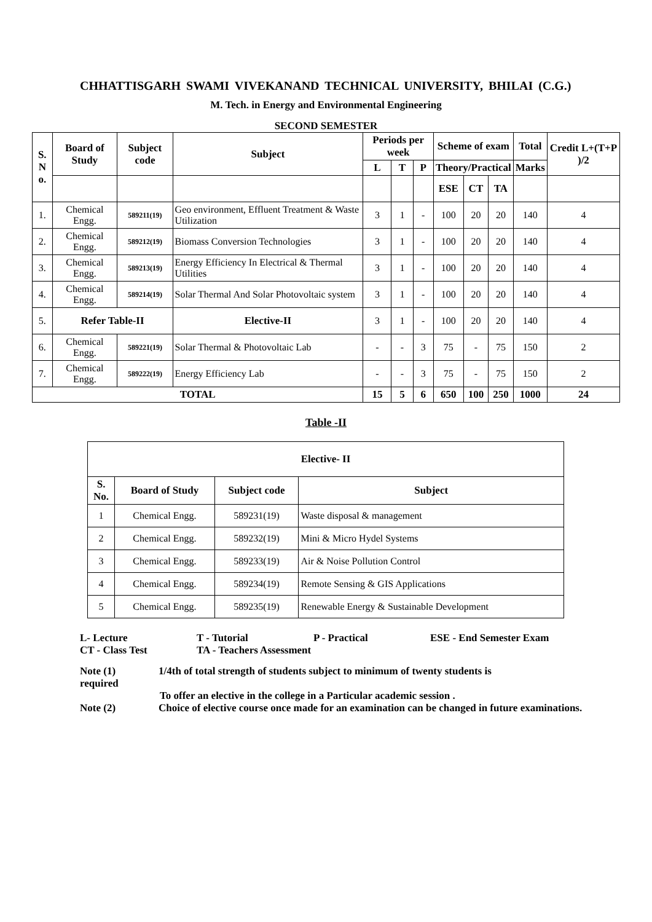CHHATTISGARH SWAMI VIVEKANAND TECHNICAL UNIVERSITY, BHILAI (C.G.)
M. Tech. in Energy and Environmental Engineering
SECOND SEMESTER
| S. N o. | Board of Study | Subject code | Subject | Periods per week | | | Scheme of exam | | | Total | Credit L+(T+P )/2 |
| --- | --- | --- | --- | --- | --- | --- | --- | --- | --- | --- | --- |
| | | | | L | T | P | Theory/Practical | | | Marks | |
| | | | | | | | ESE | CT | TA | | |
| 1. | Chemical Engg. | 589211(19) | Geo environment, Effluent Treatment & Waste Utilization | 3 | 1 | - | 100 | 20 | 20 | 140 | 4 |
| 2. | Chemical Engg. | 589212(19) | Biomass Conversion Technologies | 3 | 1 | - | 100 | 20 | 20 | 140 | 4 |
| 3. | Chemical Engg. | 589213(19) | Energy Efficiency In Electrical & Thermal Utilities | 3 | 1 | - | 100 | 20 | 20 | 140 | 4 |
| 4. | Chemical Engg. | 589214(19) | Solar Thermal And Solar Photovoltaic system | 3 | 1 | - | 100 | 20 | 20 | 140 | 4 |
| 5. | Refer Table-II | | Elective-II | 3 | 1 | - | 100 | 20 | 20 | 140 | 4 |
| 6. | Chemical Engg. | 589221(19) | Solar Thermal & Photovoltaic Lab | - | - | 3 | 75 | - | 75 | 150 | 2 |
| 7. | Chemical Engg. | 589222(19) | Energy Efficiency Lab | - | - | 3 | 75 | - | 75 | 150 | 2 |
| TOTAL | | | | 15 | 5 | 6 | 650 | 100 | 250 | 1000 | 24 |
Table -II
| Elective- II | | | |
| --- | --- | --- | --- |
| S. No. | Board of Study | Subject code | Subject |
| 1 | Chemical Engg. | 589231(19) | Waste disposal & management |
| 2 | Chemical Engg. | 589232(19) | Mini & Micro Hydel Systems |
| 3 | Chemical Engg. | 589233(19) | Air & Noise Pollution Control |
| 4 | Chemical Engg. | 589234(19) | Remote Sensing & GIS Applications |
| 5 | Chemical Engg. | 589235(19) | Renewable Energy & Sustainable Development |
L- Lecture T - Tutorial P - Practical ESE - End Semester Exam
CT - Class Test TA - Teachers Assessment
Note (1)
required 1/4th of total strength of students subject to minimum of twenty students is
To offer an elective in the college in a Particular academic session .
Note (2) Choice of elective course once made for an examination can be changed in future examinations.